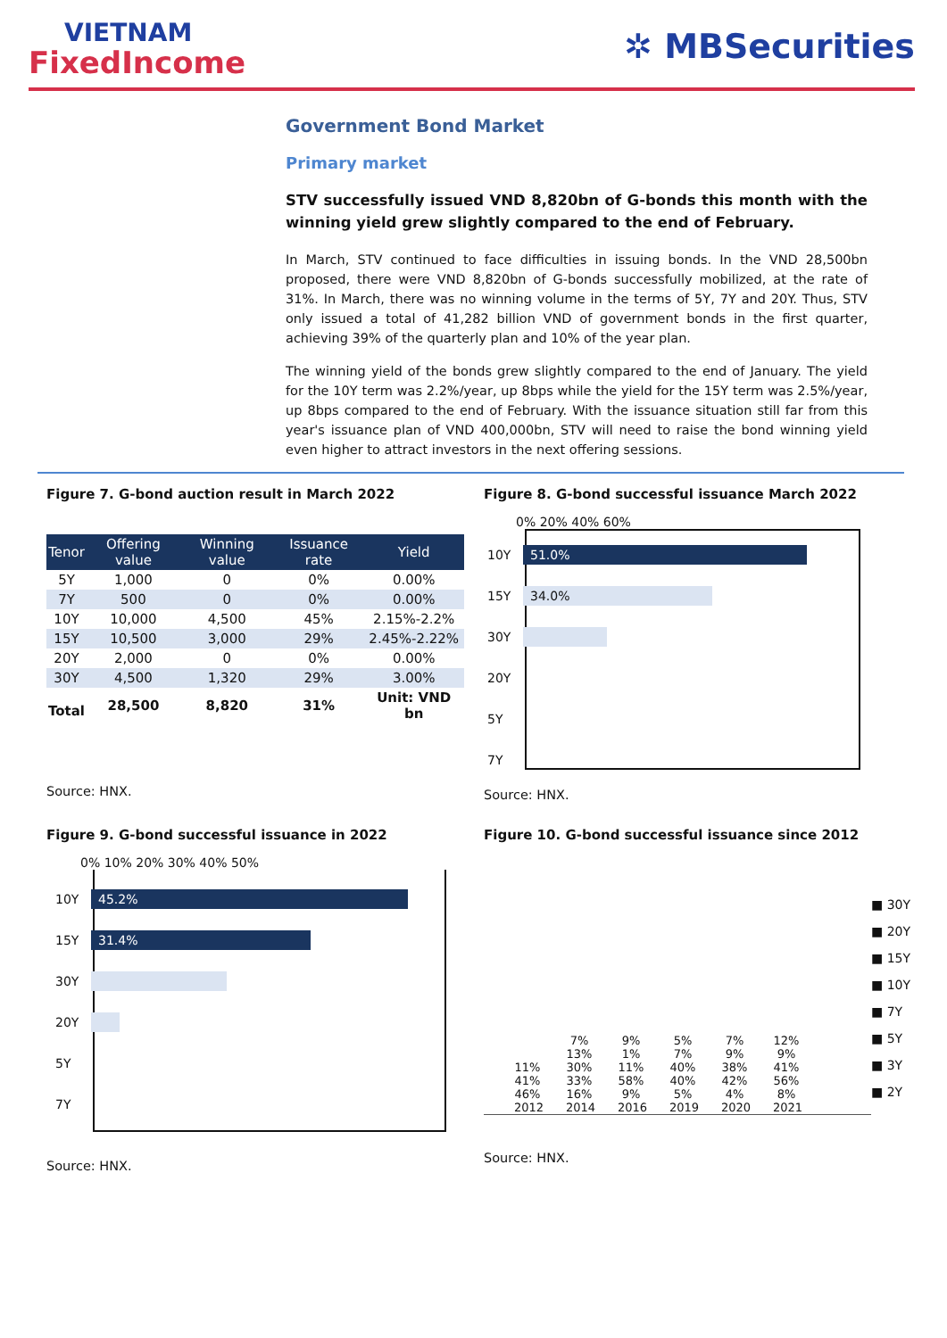VIETNAM
FixedIncome
✲ MBSecurities
Government Bond Market
Primary market
STV successfully issued VND 8,820bn of G-bonds this month with the winning yield grew slightly compared to the end of February.
In March, STV continued to face difficulties in issuing bonds. In the VND 28,500bn proposed, there were VND 8,820bn of G-bonds successfully mobilized, at the rate of 31%. In March, there was no winning volume in the terms of 5Y, 7Y and 20Y. Thus, STV only issued a total of 41,282 billion VND of government bonds in the first quarter, achieving 39% of the quarterly plan and 10% of the year plan.
The winning yield of the bonds grew slightly compared to the end of January. The yield for the 10Y term was 2.2%/year, up 8bps while the yield for the 15Y term was 2.5%/year, up 8bps compared to the end of February. With the issuance situation still far from this year's issuance plan of VND 400,000bn, STV will need to raise the bond winning yield even higher to attract investors in the next offering sessions.
Figure 7. G-bond auction result in March 2022
| Tenor | Offering value | Winning value | Issuance rate | Yield |
| --- | --- | --- | --- | --- |
| 5Y | 1,000 | 0 | 0% | 0.00% |
| 7Y | 500 | 0 | 0% | 0.00% |
| 10Y | 10,000 | 4,500 | 45% | 2.15%-2.2% |
| 15Y | 10,500 | 3,000 | 29% | 2.45%-2.22% |
| 20Y | 2,000 | 0 | 0% | 0.00% |
| 30Y | 4,500 | 1,320 | 29% | 3.00% |
| Total | 28,500 | 8,820 | 31% | Unit: VND bn |
Source: HNX.
Figure 8. G-bond successful issuance March 2022
0% 20% 40% 60%
10Y
51.0%
15Y
34.0%
30Y
20Y
5Y
7Y
Source: HNX.
Figure 9. G-bond successful issuance in 2022
0% 10% 20% 30% 40% 50%
10Y
45.2%
15Y
31.4%
30Y
20Y
5Y
7Y
Source: HNX.
Figure 10. G-bond successful issuance since 2012
11% 41% 46%
2012
7% 13% 30% 33% 16%
2014
9% 1% 11% 58% 9%
2016
5% 7% 40% 40% 5%
2019
7% 9% 38% 42% 4%
2020
12% 9% 41% 56% 8%
2021
■ 30Y
■ 20Y
■ 15Y
■ 10Y
■ 7Y
■ 5Y
■ 3Y
■ 2Y
Source: HNX.